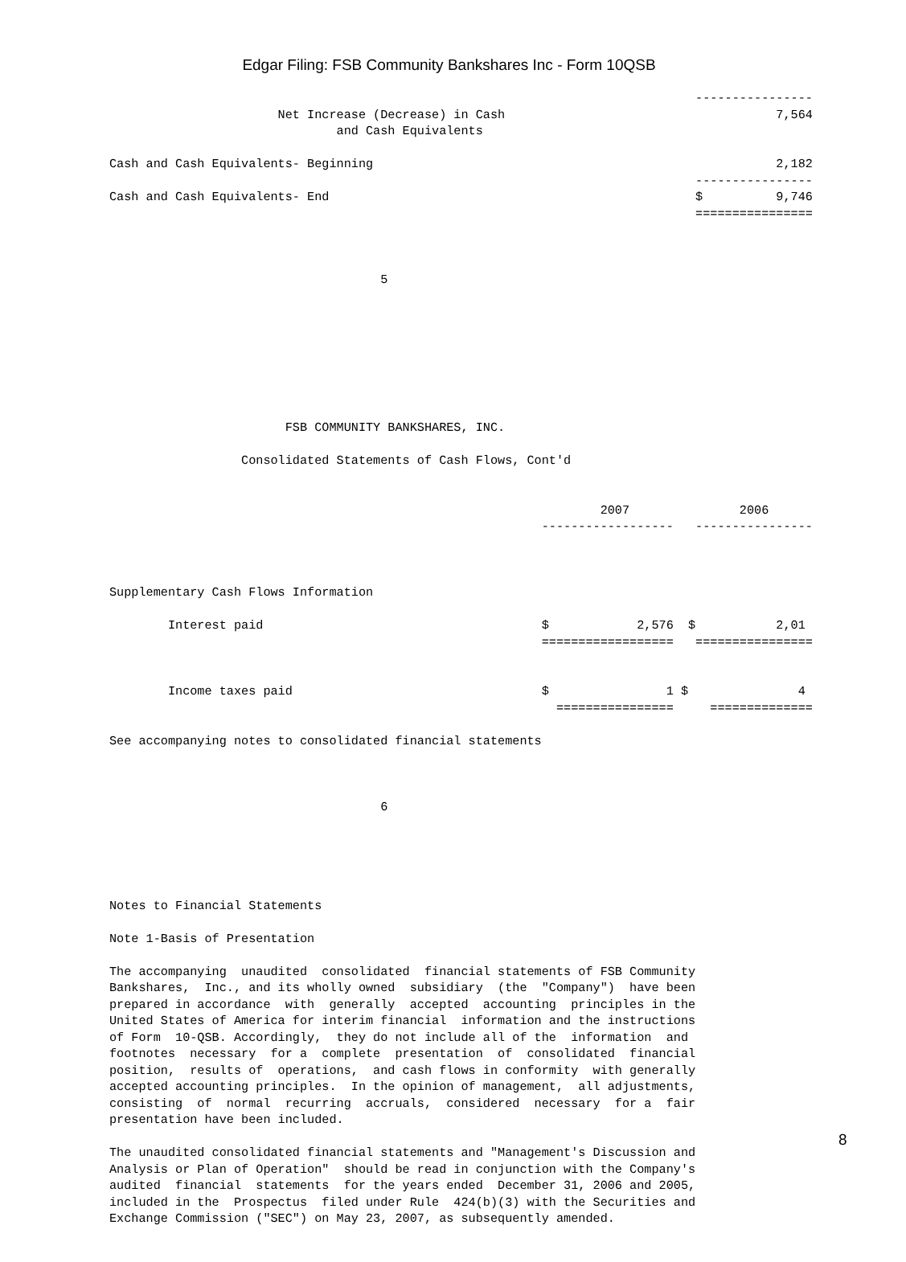Edgar Filing: FSB Community Bankshares Inc - Form 10QSB
                                                                                ----------------
                       Net Increase (Decrease) in Cash                                     7,564
                               and Cash Equivalents

Cash and Cash Equivalents- Beginning                                                       2,182
                                                                                ----------------
Cash and Cash Equivalents- End                                                  $          9,746
                                                                                ================



                                     5








                        FSB COMMUNITY BANKSHARES, INC.

                  Consolidated Statements of Cash Flows, Cont'd


                                                                   2007               2006
                                                           ------------------   ----------------



Supplementary Cash Flows Information

        Interest paid                                      $            2,576  $           2,01
                                                           ==================   ================


        Income taxes paid                                  $                1 $               4
                                                             ================     ==============

See accompanying notes to consolidated financial statements



                                     6





Notes to Financial Statements

Note 1-Basis of Presentation

The accompanying  unaudited  consolidated  financial statements of FSB Community
Bankshares,  Inc., and its wholly owned  subsidiary  (the  "Company")  have been
prepared in accordance  with  generally  accepted  accounting  principles in the
United States of America for interim financial  information and the instructions
of Form  10-QSB. Accordingly,  they do not include all of the  information  and
footnotes  necessary  for a  complete  presentation  of  consolidated  financial
position,  results of  operations,  and cash flows in conformity  with generally
accepted accounting principles.  In the opinion of management,  all adjustments,
consisting  of  normal  recurring  accruals,  considered  necessary  for a  fair
presentation have been included.

The unaudited consolidated financial statements and "Management's Discussion and
Analysis or Plan of Operation"  should be read in conjunction with the Company's
audited  financial  statements  for the years ended  December 31, 2006 and 2005,
included in the  Prospectus  filed under Rule  424(b)(3) with the Securities and
Exchange Commission ("SEC") on May 23, 2007, as subsequently amended.
8